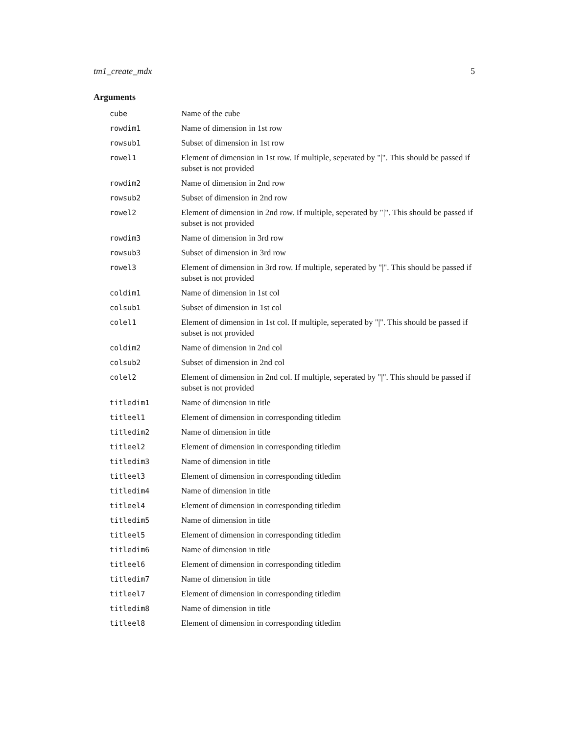tm1_create_mdx 5
Arguments
| cube | Name of the cube |
| rowdim1 | Name of dimension in 1st row |
| rowsub1 | Subset of dimension in 1st row |
| rowel1 | Element of dimension in 1st row. If multiple, seperated by "/". This should be passed if subset is not provided |
| rowdim2 | Name of dimension in 2nd row |
| rowsub2 | Subset of dimension in 2nd row |
| rowel2 | Element of dimension in 2nd row. If multiple, seperated by "/". This should be passed if subset is not provided |
| rowdim3 | Name of dimension in 3rd row |
| rowsub3 | Subset of dimension in 3rd row |
| rowel3 | Element of dimension in 3rd row. If multiple, seperated by "/". This should be passed if subset is not provided |
| coldim1 | Name of dimension in 1st col |
| colsub1 | Subset of dimension in 1st col |
| colel1 | Element of dimension in 1st col. If multiple, seperated by "/". This should be passed if subset is not provided |
| coldim2 | Name of dimension in 2nd col |
| colsub2 | Subset of dimension in 2nd col |
| colel2 | Element of dimension in 2nd col. If multiple, seperated by "/". This should be passed if subset is not provided |
| titledim1 | Name of dimension in title |
| titleel1 | Element of dimension in corresponding titledim |
| titledim2 | Name of dimension in title |
| titleel2 | Element of dimension in corresponding titledim |
| titledim3 | Name of dimension in title |
| titleel3 | Element of dimension in corresponding titledim |
| titledim4 | Name of dimension in title |
| titleel4 | Element of dimension in corresponding titledim |
| titledim5 | Name of dimension in title |
| titleel5 | Element of dimension in corresponding titledim |
| titledim6 | Name of dimension in title |
| titleel6 | Element of dimension in corresponding titledim |
| titledim7 | Name of dimension in title |
| titleel7 | Element of dimension in corresponding titledim |
| titledim8 | Name of dimension in title |
| titleel8 | Element of dimension in corresponding titledim |